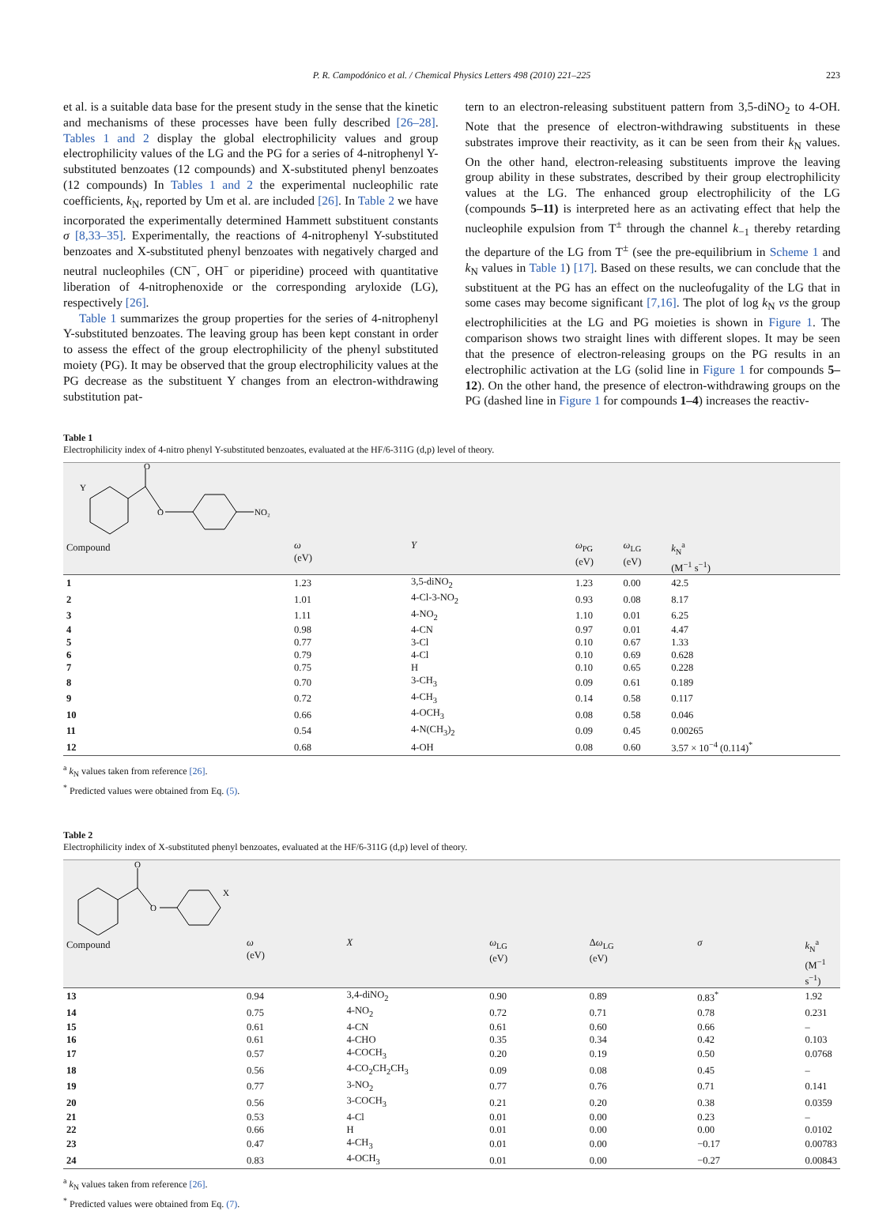P. R. Campodónico et al. / Chemical Physics Letters 498 (2010) 221–225 223
et al. is a suitable data base for the present study in the sense that the kinetic and mechanisms of these processes have been fully described [26–28]. Tables 1 and 2 display the global electrophilicity values and group electrophilicity values of the LG and the PG for a series of 4-nitrophenyl Y-substituted benzoates (12 compounds) and X-substituted phenyl benzoates (12 compounds) In Tables 1 and 2 the experimental nucleophilic rate coefficients, k<sub>N</sub>, reported by Um et al. are included [26]. In Table 2 we have incorporated the experimentally determined Hammett substituent constants σ [8,33–35]. Experimentally, the reactions of 4-nitrophenyl Y-substituted benzoates and X-substituted phenyl benzoates with negatively charged and neutral nucleophiles (CN<sup>−</sup>, OH<sup>−</sup> or piperidine) proceed with quantitative liberation of 4-nitrophenoxide or the corresponding aryloxide (LG), respectively [26].
Table 1 summarizes the group properties for the series of 4-nitrophenyl Y-substituted benzoates. The leaving group has been kept constant in order to assess the effect of the group electrophilicity of the phenyl substituted moiety (PG). It may be observed that the group electrophilicity values at the PG decrease as the substituent Y changes from an electron-withdrawing substitution pat-
tern to an electron-releasing substituent pattern from 3,5-diNO<sub>2</sub> to 4-OH. Note that the presence of electron-withdrawing substituents in these substrates improve their reactivity, as it can be seen from their k<sub>N</sub> values. On the other hand, electron-releasing substituents improve the leaving group ability in these substrates, described by their group electrophilicity values at the LG. The enhanced group electrophilicity of the LG (compounds 5–11) is interpreted here as an activating effect that help the nucleophile expulsion from T<sup>±</sup> through the channel k<sub>−1</sub> thereby retarding the departure of the LG from T<sup>±</sup> (see the pre-equilibrium in Scheme 1 and k<sub>N</sub> values in Table 1) [17]. Based on these results, we can conclude that the substituent at the PG has an effect on the nucleofugality of the LG that in some cases may become significant [7,16]. The plot of log k<sub>N</sub> vs the group electrophilicities at the LG and PG moieties is shown in Figure 1. The comparison shows two straight lines with different slopes. It may be seen that the presence of electron-releasing groups on the PG results in an electrophilic activation at the LG (solid line in Figure 1 for compounds 5–12). On the other hand, the presence of electron-withdrawing groups on the PG (dashed line in Figure 1 for compounds 1–4) increases the reactiv-
Table 1
Electrophilicity index of 4-nitro phenyl Y-substituted benzoates, evaluated at the HF/6-311G (d,p) level of theory.
| O Y O NO₂ Compound | ω (eV) | Y | ω<sub>PG</sub> (eV) | ω<sub>LG</sub> (eV) | k<sub>N</sub><sup>a</sup> (M<sup>−1</sup> s<sup>−1</sup>) |
| 1 | 1.23 | 3,5-diNO<sub>2</sub> | 1.23 | 0.00 | 42.5 |
| 2 | 1.01 | 4-Cl-3-NO<sub>2</sub> | 0.93 | 0.08 | 8.17 |
| 3 | 1.11 | 4-NO<sub>2</sub> | 1.10 | 0.01 | 6.25 |
| 4 | 0.98 | 4-CN | 0.97 | 0.01 | 4.47 |
| 5 | 0.77 | 3-Cl | 0.10 | 0.67 | 1.33 |
| 6 | 0.79 | 4-Cl | 0.10 | 0.69 | 0.628 |
| 7 | 0.75 | H | 0.10 | 0.65 | 0.228 |
| 8 | 0.70 | 3-CH<sub>3</sub> | 0.09 | 0.61 | 0.189 |
| 9 | 0.72 | 4-CH<sub>3</sub> | 0.14 | 0.58 | 0.117 |
| 10 | 0.66 | 4-OCH<sub>3</sub> | 0.08 | 0.58 | 0.046 |
| 11 | 0.54 | 4-N(CH<sub>3</sub>)<sub>2</sub> | 0.09 | 0.45 | 0.00265 |
| 12 | 0.68 | 4-OH | 0.08 | 0.60 | 3.57 × 10<sup>−4</sup> (0.114)<sup>*</sup> |
<sup>a</sup> k<sub>N</sub> values taken from reference [26].
<sup>*</sup> Predicted values were obtained from Eq. (5).
Table 2
Electrophilicity index of X-substituted phenyl benzoates, evaluated at the HF/6-311G (d,p) level of theory.
| O O X Compound | ω (eV) | X | ω<sub>LG</sub> (eV) | Δ ω<sub>LG</sub> (eV) | σ | k<sub>N</sub><sup>a</sup> (M<sup>−1</sup> s<sup>−1</sup>) |
| 13 | 0.94 | 3,4-diNO<sub>2</sub> | 0.90 | 0.89 | 0.83<sup>*</sup> | 1.92 |
| 14 | 0.75 | 4-NO<sub>2</sub> | 0.72 | 0.71 | 0.78 | 0.231 |
| 15 | 0.61 | 4-CN | 0.61 | 0.60 | 0.66 | – |
| 16 | 0.61 | 4-CHO | 0.35 | 0.34 | 0.42 | 0.103 |
| 17 | 0.57 | 4-COCH<sub>3</sub> | 0.20 | 0.19 | 0.50 | 0.0768 |
| 18 | 0.56 | 4-CO<sub>2</sub>CH<sub>2</sub>CH<sub>3</sub> | 0.09 | 0.08 | 0.45 | – |
| 19 | 0.77 | 3-NO<sub>2</sub> | 0.77 | 0.76 | 0.71 | 0.141 |
| 20 | 0.56 | 3-COCH<sub>3</sub> | 0.21 | 0.20 | 0.38 | 0.0359 |
| 21 | 0.53 | 4-Cl | 0.01 | 0.00 | 0.23 | – |
| 22 | 0.66 | H | 0.01 | 0.00 | 0.00 | 0.0102 |
| 23 | 0.47 | 4-CH<sub>3</sub> | 0.01 | 0.00 | −0.17 | 0.00783 |
| 24 | 0.83 | 4-OCH<sub>3</sub> | 0.01 | 0.00 | −0.27 | 0.00843 |
<sup>a</sup> k<sub>N</sub> values taken from reference [26].
<sup>*</sup> Predicted values were obtained from Eq. (7).